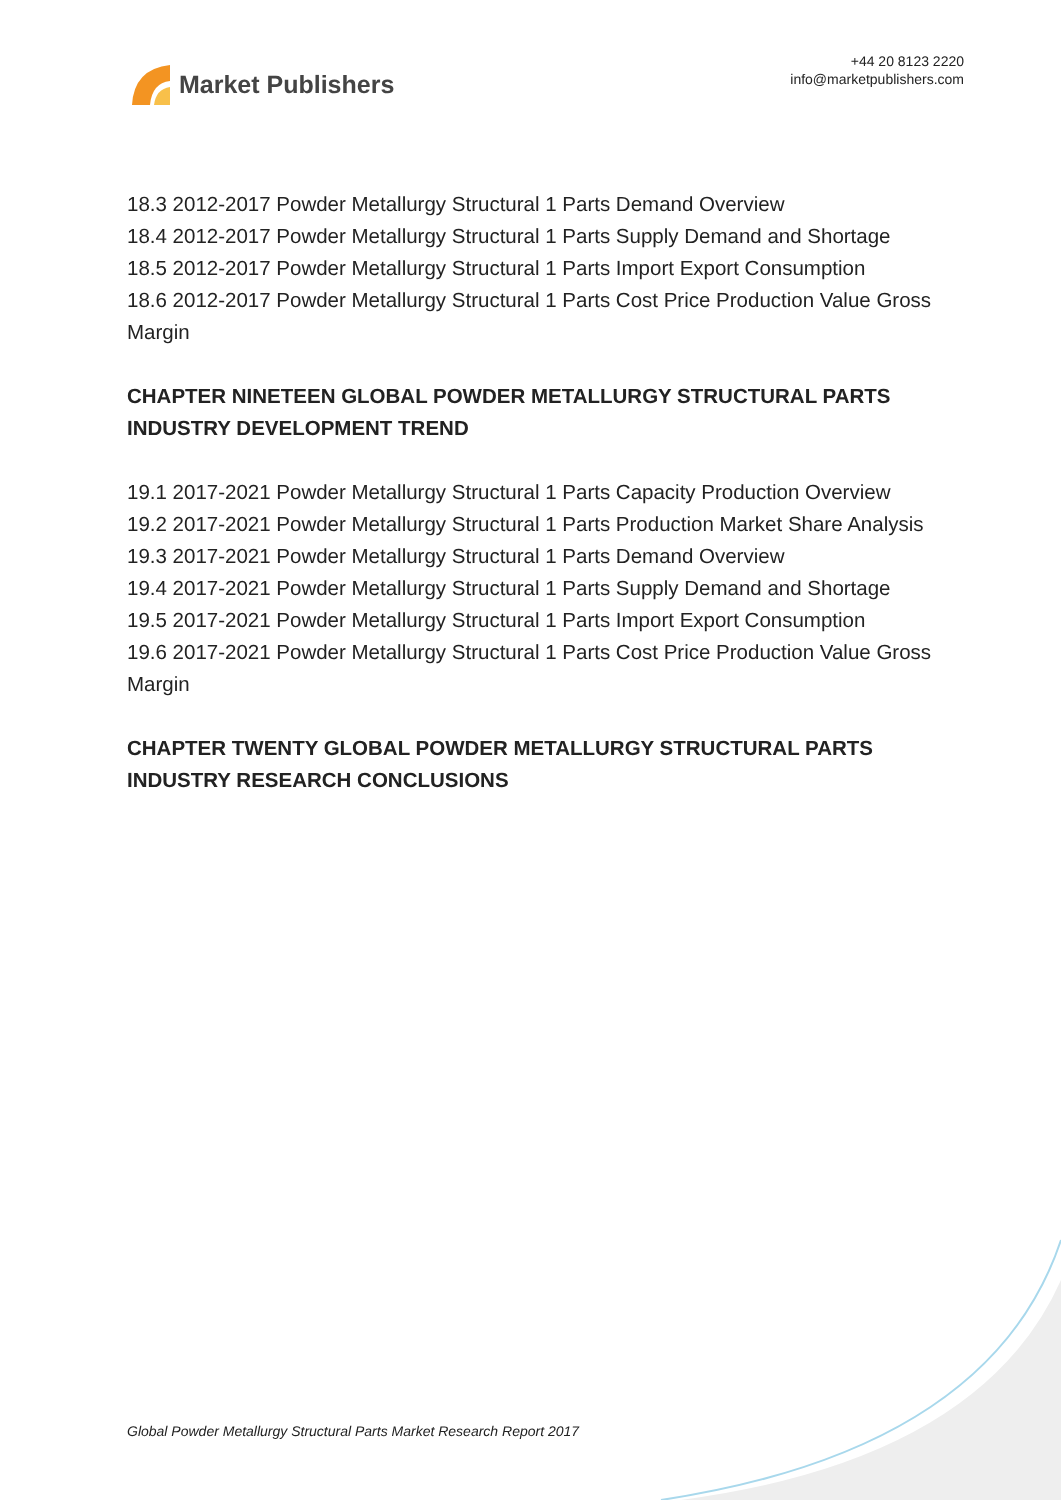Market Publishers
+44 20 8123 2220
info@marketpublishers.com
18.3 2012-2017 Powder Metallurgy Structural 1 Parts Demand Overview
18.4 2012-2017 Powder Metallurgy Structural 1 Parts Supply Demand and Shortage
18.5 2012-2017 Powder Metallurgy Structural 1 Parts Import Export Consumption
18.6 2012-2017 Powder Metallurgy Structural 1 Parts Cost Price Production Value Gross Margin
CHAPTER NINETEEN GLOBAL POWDER METALLURGY STRUCTURAL PARTS INDUSTRY DEVELOPMENT TREND
19.1 2017-2021 Powder Metallurgy Structural 1 Parts Capacity Production Overview
19.2 2017-2021 Powder Metallurgy Structural 1 Parts Production Market Share Analysis
19.3 2017-2021 Powder Metallurgy Structural 1 Parts Demand Overview
19.4 2017-2021 Powder Metallurgy Structural 1 Parts Supply Demand and Shortage
19.5 2017-2021 Powder Metallurgy Structural 1 Parts Import Export Consumption
19.6 2017-2021 Powder Metallurgy Structural 1 Parts Cost Price Production Value Gross Margin
CHAPTER TWENTY GLOBAL POWDER METALLURGY STRUCTURAL PARTS INDUSTRY RESEARCH CONCLUSIONS
Global Powder Metallurgy Structural Parts Market Research Report 2017